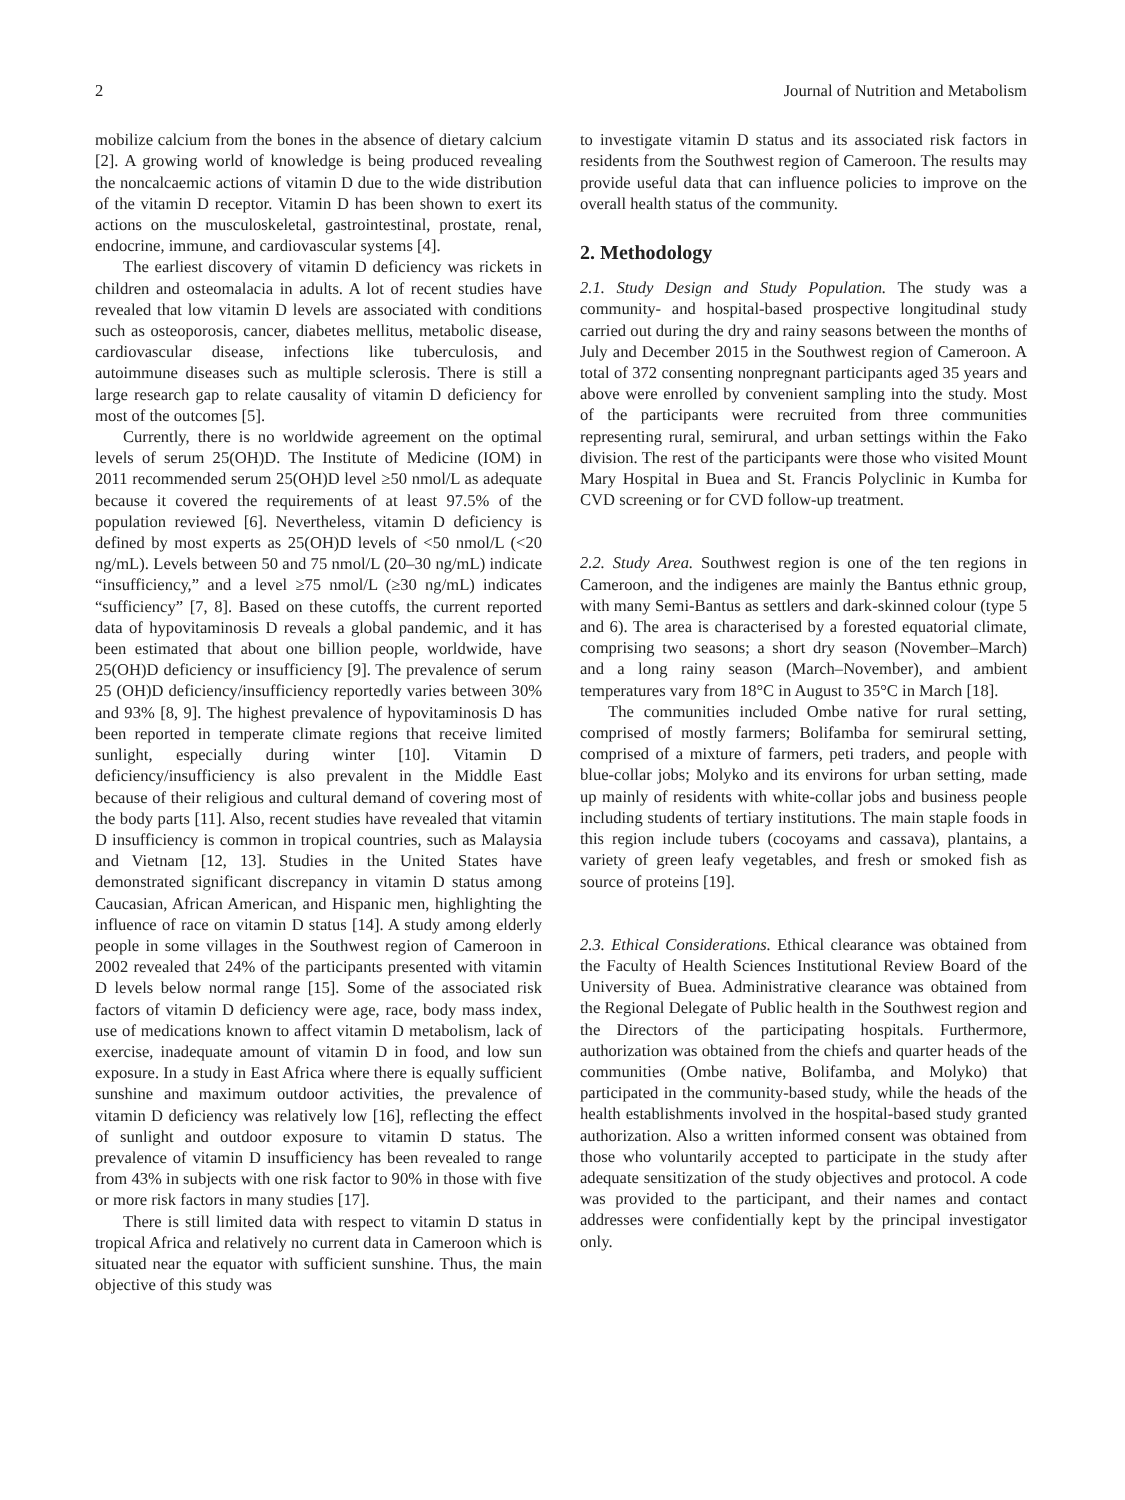2 Journal of Nutrition and Metabolism
mobilize calcium from the bones in the absence of dietary calcium [2]. A growing world of knowledge is being produced revealing the noncalcaemic actions of vitamin D due to the wide distribution of the vitamin D receptor. Vitamin D has been shown to exert its actions on the musculoskeletal, gastrointestinal, prostate, renal, endocrine, immune, and cardiovascular systems [4].
The earliest discovery of vitamin D deficiency was rickets in children and osteomalacia in adults. A lot of recent studies have revealed that low vitamin D levels are associated with conditions such as osteoporosis, cancer, diabetes mellitus, metabolic disease, cardiovascular disease, infections like tuberculosis, and autoimmune diseases such as multiple sclerosis. There is still a large research gap to relate causality of vitamin D deficiency for most of the outcomes [5].
Currently, there is no worldwide agreement on the optimal levels of serum 25(OH)D. The Institute of Medicine (IOM) in 2011 recommended serum 25(OH)D level ≥50 nmol/L as adequate because it covered the requirements of at least 97.5% of the population reviewed [6]. Nevertheless, vitamin D deficiency is defined by most experts as 25(OH)D levels of <50 nmol/L (<20 ng/mL). Levels between 50 and 75 nmol/L (20–30 ng/mL) indicate “insufficiency,” and a level ≥75 nmol/L (≥30 ng/mL) indicates “sufficiency” [7, 8]. Based on these cutoffs, the current reported data of hypovitaminosis D reveals a global pandemic, and it has been estimated that about one billion people, worldwide, have 25(OH)D deficiency or insufficiency [9]. The prevalence of serum 25 (OH)D deficiency/insufficiency reportedly varies between 30% and 93% [8, 9]. The highest prevalence of hypovitaminosis D has been reported in temperate climate regions that receive limited sunlight, especially during winter [10]. Vitamin D deficiency/insufficiency is also prevalent in the Middle East because of their religious and cultural demand of covering most of the body parts [11]. Also, recent studies have revealed that vitamin D insufficiency is common in tropical countries, such as Malaysia and Vietnam [12, 13]. Studies in the United States have demonstrated significant discrepancy in vitamin D status among Caucasian, African American, and Hispanic men, highlighting the influence of race on vitamin D status [14]. A study among elderly people in some villages in the Southwest region of Cameroon in 2002 revealed that 24% of the participants presented with vitamin D levels below normal range [15]. Some of the associated risk factors of vitamin D deficiency were age, race, body mass index, use of medications known to affect vitamin D metabolism, lack of exercise, inadequate amount of vitamin D in food, and low sun exposure. In a study in East Africa where there is equally sufficient sunshine and maximum outdoor activities, the prevalence of vitamin D deficiency was relatively low [16], reflecting the effect of sunlight and outdoor exposure to vitamin D status. The prevalence of vitamin D insufficiency has been revealed to range from 43% in subjects with one risk factor to 90% in those with five or more risk factors in many studies [17].
There is still limited data with respect to vitamin D status in tropical Africa and relatively no current data in Cameroon which is situated near the equator with sufficient sunshine. Thus, the main objective of this study was
to investigate vitamin D status and its associated risk factors in residents from the Southwest region of Cameroon. The results may provide useful data that can influence policies to improve on the overall health status of the community.
2. Methodology
2.1. Study Design and Study Population. The study was a community- and hospital-based prospective longitudinal study carried out during the dry and rainy seasons between the months of July and December 2015 in the Southwest region of Cameroon. A total of 372 consenting nonpregnant participants aged 35 years and above were enrolled by convenient sampling into the study. Most of the participants were recruited from three communities representing rural, semirural, and urban settings within the Fako division. The rest of the participants were those who visited Mount Mary Hospital in Buea and St. Francis Polyclinic in Kumba for CVD screening or for CVD follow-up treatment.
2.2. Study Area. Southwest region is one of the ten regions in Cameroon, and the indigenes are mainly the Bantus ethnic group, with many Semi-Bantus as settlers and dark-skinned colour (type 5 and 6). The area is characterised by a forested equatorial climate, comprising two seasons; a short dry season (November–March) and a long rainy season (March–November), and ambient temperatures vary from 18°C in August to 35°C in March [18].
The communities included Ombe native for rural setting, comprised of mostly farmers; Bolifamba for semirural setting, comprised of a mixture of farmers, peti traders, and people with blue-collar jobs; Molyko and its environs for urban setting, made up mainly of residents with white-collar jobs and business people including students of tertiary institutions. The main staple foods in this region include tubers (cocoyams and cassava), plantains, a variety of green leafy vegetables, and fresh or smoked fish as source of proteins [19].
2.3. Ethical Considerations. Ethical clearance was obtained from the Faculty of Health Sciences Institutional Review Board of the University of Buea. Administrative clearance was obtained from the Regional Delegate of Public health in the Southwest region and the Directors of the participating hospitals. Furthermore, authorization was obtained from the chiefs and quarter heads of the communities (Ombe native, Bolifamba, and Molyko) that participated in the community-based study, while the heads of the health establishments involved in the hospital-based study granted authorization. Also a written informed consent was obtained from those who voluntarily accepted to participate in the study after adequate sensitization of the study objectives and protocol. A code was provided to the participant, and their names and contact addresses were confidentially kept by the principal investigator only.